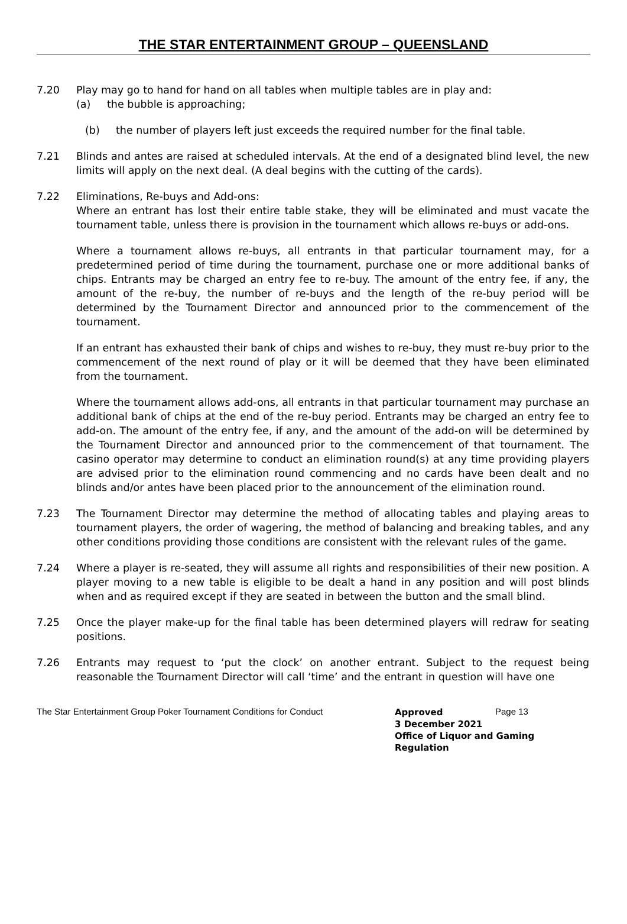THE STAR ENTERTAINMENT GROUP – QUEENSLAND
7.20 Play may go to hand for hand on all tables when multiple tables are in play and:
(a) the bubble is approaching;
(b) the number of players left just exceeds the required number for the final table.
7.21 Blinds and antes are raised at scheduled intervals. At the end of a designated blind level, the new limits will apply on the next deal. (A deal begins with the cutting of the cards).
7.22 Eliminations, Re-buys and Add-ons:
Where an entrant has lost their entire table stake, they will be eliminated and must vacate the tournament table, unless there is provision in the tournament which allows re-buys or add-ons.
Where a tournament allows re-buys, all entrants in that particular tournament may, for a predetermined period of time during the tournament, purchase one or more additional banks of chips. Entrants may be charged an entry fee to re-buy. The amount of the entry fee, if any, the amount of the re-buy, the number of re-buys and the length of the re-buy period will be determined by the Tournament Director and announced prior to the commencement of the tournament.
If an entrant has exhausted their bank of chips and wishes to re-buy, they must re-buy prior to the commencement of the next round of play or it will be deemed that they have been eliminated from the tournament.
Where the tournament allows add-ons, all entrants in that particular tournament may purchase an additional bank of chips at the end of the re-buy period. Entrants may be charged an entry fee to add-on. The amount of the entry fee, if any, and the amount of the add-on will be determined by the Tournament Director and announced prior to the commencement of that tournament. The casino operator may determine to conduct an elimination round(s) at any time providing players are advised prior to the elimination round commencing and no cards have been dealt and no blinds and/or antes have been placed prior to the announcement of the elimination round.
7.23 The Tournament Director may determine the method of allocating tables and playing areas to tournament players, the order of wagering, the method of balancing and breaking tables, and any other conditions providing those conditions are consistent with the relevant rules of the game.
7.24 Where a player is re-seated, they will assume all rights and responsibilities of their new position. A player moving to a new table is eligible to be dealt a hand in any position and will post blinds when and as required except if they are seated in between the button and the small blind.
7.25 Once the player make-up for the final table has been determined players will redraw for seating positions.
7.26 Entrants may request to ‘put the clock’ on another entrant. Subject to the request being reasonable the Tournament Director will call ‘time’ and the entrant in question will have one
The Star Entertainment Group Poker Tournament Conditions for Conduct
Approved
3 December 2021
Office of Liquor and Gaming
Regulation
Page 13